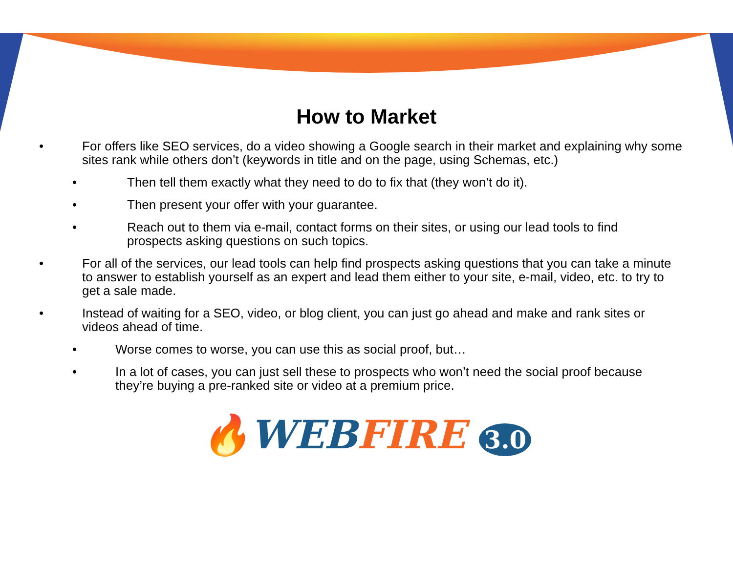How to Market
• For offers like SEO services, do a video showing a Google search in their market and explaining why some sites rank while others don’t (keywords in title and on the page, using Schemas, etc.)
• Then tell them exactly what they need to do to fix that (they won’t do it).
• Then present your offer with your guarantee.
• Reach out to them via e-mail, contact forms on their sites, or using our lead tools to find prospects asking questions on such topics.
• For all of the services, our lead tools can help find prospects asking questions that you can take a minute to answer to establish yourself as an expert and lead them either to your site, e-mail, video, etc. to try to get a sale made.
• Instead of waiting for a SEO, video, or blog client, you can just go ahead and make and rank sites or videos ahead of time.
• Worse comes to worse, you can use this as social proof, but…
• In a lot of cases, you can just sell these to prospects who won’t need the social proof because they’re buying a pre-ranked site or video at a premium price.
🔥WEB FIRE 3.0